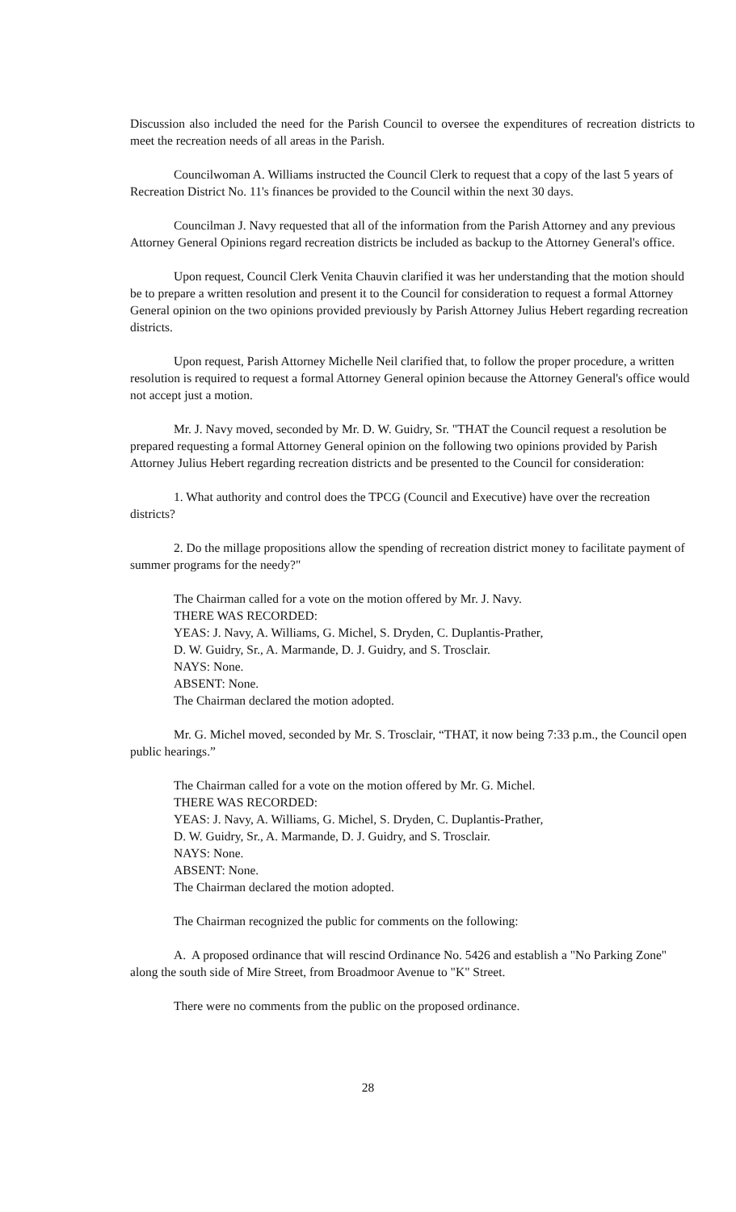Discussion also included the need for the Parish Council to oversee the expenditures of recreation districts to meet the recreation needs of all areas in the Parish.
Councilwoman A. Williams instructed the Council Clerk to request that a copy of the last 5 years of Recreation District No. 11's finances be provided to the Council within the next 30 days.
Councilman J. Navy requested that all of the information from the Parish Attorney and any previous Attorney General Opinions regard recreation districts be included as backup to the Attorney General's office.
Upon request, Council Clerk Venita Chauvin clarified it was her understanding that the motion should be to prepare a written resolution and present it to the Council for consideration to request a formal Attorney General opinion on the two opinions provided previously by Parish Attorney Julius Hebert regarding recreation districts.
Upon request, Parish Attorney Michelle Neil clarified that, to follow the proper procedure, a written resolution is required to request a formal Attorney General opinion because the Attorney General's office would not accept just a motion.
Mr. J. Navy moved, seconded by Mr. D. W. Guidry, Sr. "THAT the Council request a resolution be prepared requesting a formal Attorney General opinion on the following two opinions provided by Parish Attorney Julius Hebert regarding recreation districts and be presented to the Council for consideration:
1. What authority and control does the TPCG (Council and Executive) have over the recreation districts?
2. Do the millage propositions allow the spending of recreation district money to facilitate payment of summer programs for the needy?"
The Chairman called for a vote on the motion offered by Mr. J. Navy.
THERE WAS RECORDED:
YEAS: J. Navy, A. Williams, G. Michel, S. Dryden, C. Duplantis-Prather,
D. W. Guidry, Sr., A. Marmande, D. J. Guidry, and S. Trosclair.
NAYS: None.
ABSENT: None.
The Chairman declared the motion adopted.
Mr. G. Michel moved, seconded by Mr. S. Trosclair, “THAT, it now being 7:33 p.m., the Council open public hearings.”
The Chairman called for a vote on the motion offered by Mr. G. Michel.
THERE WAS RECORDED:
YEAS: J. Navy, A. Williams, G. Michel, S. Dryden, C. Duplantis-Prather,
D. W. Guidry, Sr., A. Marmande, D. J. Guidry, and S. Trosclair.
NAYS: None.
ABSENT: None.
The Chairman declared the motion adopted.
The Chairman recognized the public for comments on the following:
A. A proposed ordinance that will rescind Ordinance No. 5426 and establish a "No Parking Zone" along the south side of Mire Street, from Broadmoor Avenue to "K" Street.
There were no comments from the public on the proposed ordinance.
28